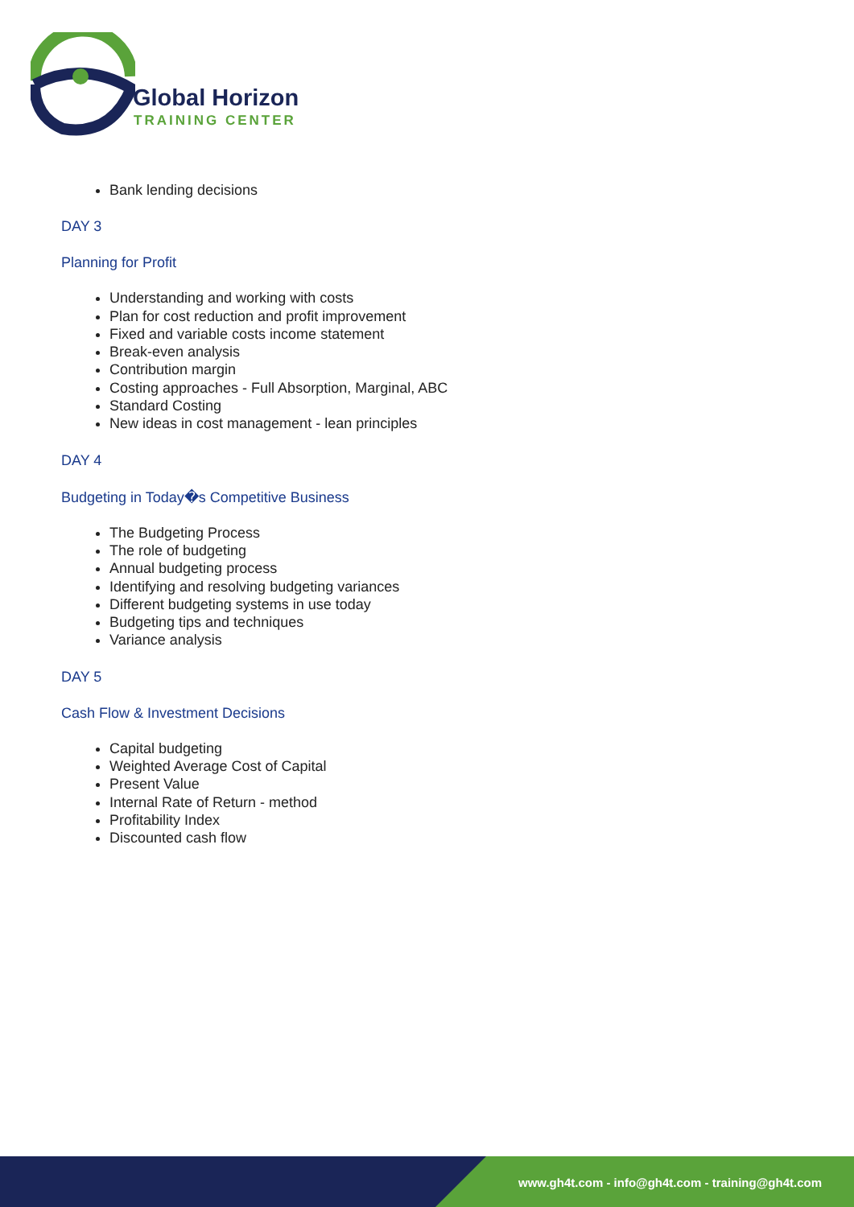Global Horizon
TRAINING CENTER
Bank lending decisions
DAY 3
Planning for Profit
Understanding and working with costs
Plan for cost reduction and profit improvement
Fixed and variable costs income statement
Break-even analysis
Contribution margin
Costing approaches - Full Absorption, Marginal, ABC
Standard Costing
New ideas in cost management - lean principles
DAY 4
Budgeting in Today�s Competitive Business
The Budgeting Process
The role of budgeting
Annual budgeting process
Identifying and resolving budgeting variances
Different budgeting systems in use today
Budgeting tips and techniques
Variance analysis
DAY 5
Cash Flow & Investment Decisions
Capital budgeting
Weighted Average Cost of Capital
Present Value
Internal Rate of Return - method
Profitability Index
Discounted cash flow
www.gh4t.com - info@gh4t.com - training@gh4t.com